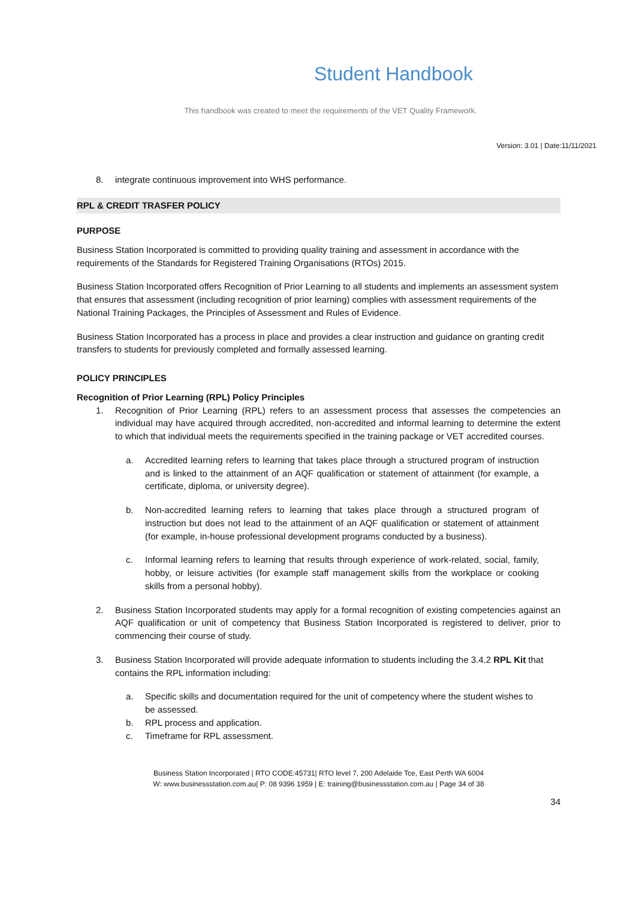Student Handbook
This handbook was created to meet the requirements of the VET Quality Framework.
Version: 3.01 | Date:11/11/2021
8. integrate continuous improvement into WHS performance.
RPL & CREDIT TRASFER POLICY
PURPOSE
Business Station Incorporated is committed to providing quality training and assessment in accordance with the requirements of the Standards for Registered Training Organisations (RTOs) 2015.
Business Station Incorporated offers Recognition of Prior Learning to all students and implements an assessment system that ensures that assessment (including recognition of prior learning) complies with assessment requirements of the National Training Packages, the Principles of Assessment and Rules of Evidence.
Business Station Incorporated has a process in place and provides a clear instruction and guidance on granting credit transfers to students for previously completed and formally assessed learning.
POLICY PRINCIPLES
Recognition of Prior Learning (RPL) Policy Principles
1. Recognition of Prior Learning (RPL) refers to an assessment process that assesses the competencies an individual may have acquired through accredited, non-accredited and informal learning to determine the extent to which that individual meets the requirements specified in the training package or VET accredited courses.
a. Accredited learning refers to learning that takes place through a structured program of instruction and is linked to the attainment of an AQF qualification or statement of attainment (for example, a certificate, diploma, or university degree).
b. Non-accredited learning refers to learning that takes place through a structured program of instruction but does not lead to the attainment of an AQF qualification or statement of attainment (for example, in-house professional development programs conducted by a business).
c. Informal learning refers to learning that results through experience of work-related, social, family, hobby, or leisure activities (for example staff management skills from the workplace or cooking skills from a personal hobby).
2. Business Station Incorporated students may apply for a formal recognition of existing competencies against an AQF qualification or unit of competency that Business Station Incorporated is registered to deliver, prior to commencing their course of study.
3. Business Station Incorporated will provide adequate information to students including the 3.4.2 RPL Kit that contains the RPL information including:
a. Specific skills and documentation required for the unit of competency where the student wishes to be assessed.
b. RPL process and application.
c. Timeframe for RPL assessment.
Business Station Incorporated | RTO CODE:45731| RTO level 7, 200 Adelaide Tce, East Perth WA 6004
W: www.businessstation.com.au| P: 08 9396 1959 | E: training@businessstation.com.au | Page 34 of 38
34